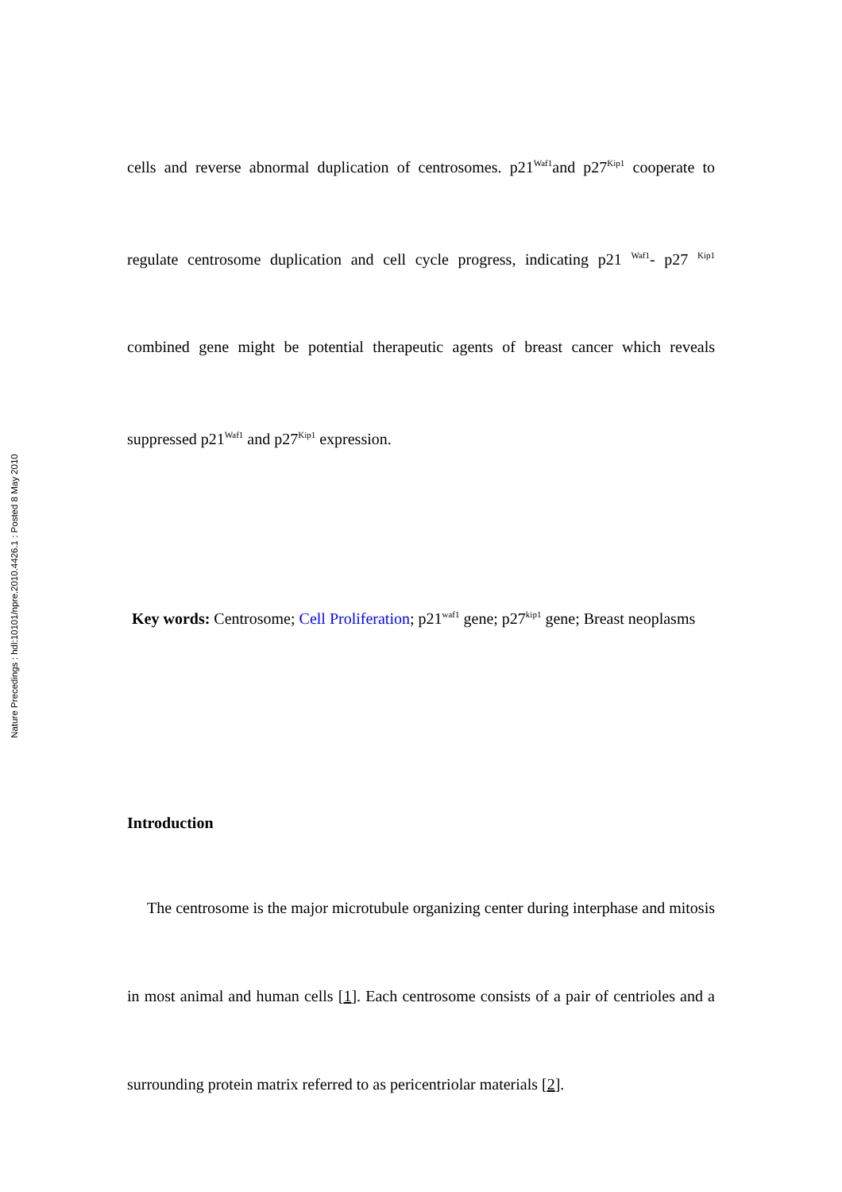Nature Precedings : hdl:10101/npre.2010.4426.1 : Posted 8 May 2010
cells and reverse abnormal duplication of centrosomes. p21<sup>Waf1</sup>and p27<sup>Kip1</sup> cooperate to regulate centrosome duplication and cell cycle progress, indicating p21 <sup>Waf1</sup>- p27 <sup>Kip1</sup> combined gene might be potential therapeutic agents of breast cancer which reveals suppressed p21<sup>Waf1</sup> and p27<sup>Kip1</sup> expression.
Key words: Centrosome; Cell Proliferation; p21<sup>waf1</sup> gene; p27<sup>kip1</sup> gene; Breast neoplasms
Introduction
The centrosome is the major microtubule organizing center during interphase and mitosis in most animal and human cells [1]. Each centrosome consists of a pair of centrioles and a surrounding protein matrix referred to as pericentriolar materials [2].